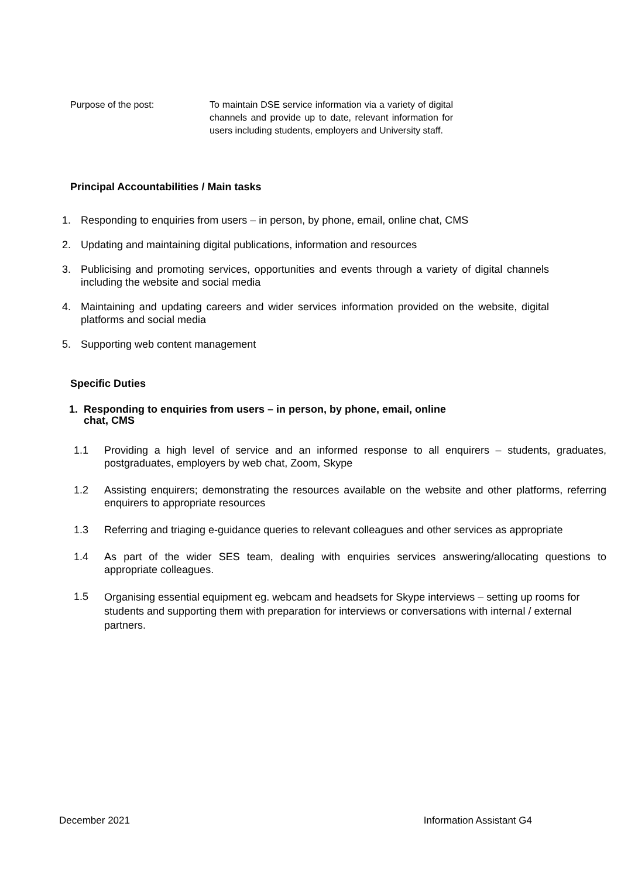Purpose of the post: To maintain DSE service information via a variety of digital channels and provide up to date, relevant information for users including students, employers and University staff.
Principal Accountabilities / Main tasks
1. Responding to enquiries from users – in person, by phone, email, online chat, CMS
2. Updating and maintaining digital publications, information and resources
3. Publicising and promoting services, opportunities and events through a variety of digital channels including the website and social media
4. Maintaining and updating careers and wider services information provided on the website, digital platforms and social media
5. Supporting web content management
Specific Duties
1. Responding to enquiries from users – in person, by phone, email, online
chat, CMS
1.1 Providing a high level of service and an informed response to all enquirers – students, graduates, postgraduates, employers by web chat, Zoom, Skype
1.2 Assisting enquirers; demonstrating the resources available on the website and other platforms, referring enquirers to appropriate resources
1.3 Referring and triaging e-guidance queries to relevant colleagues and other services as appropriate
1.4 As part of the wider SES team, dealing with enquiries services answering/allocating questions to appropriate colleagues.
1.5 Organising essential equipment eg. webcam and headsets for Skype interviews – setting up rooms for students and supporting them with preparation for interviews or conversations with internal / external partners.
December 2021 Information Assistant G4